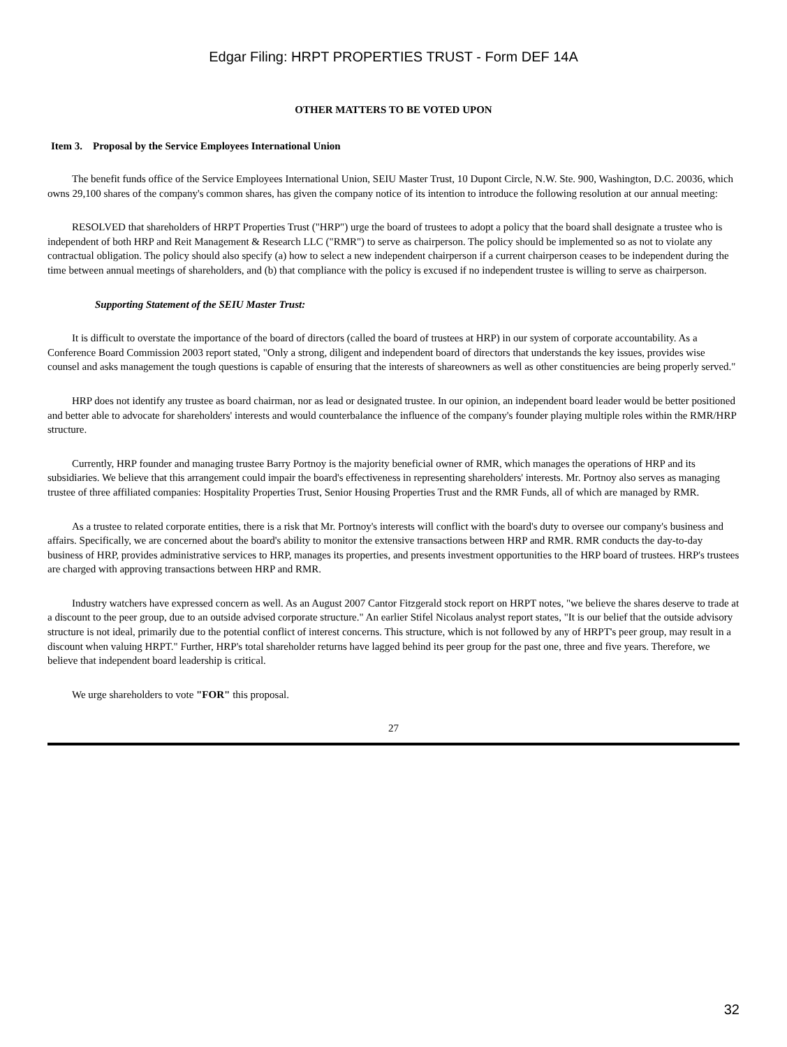Edgar Filing: HRPT PROPERTIES TRUST - Form DEF 14A
OTHER MATTERS TO BE VOTED UPON
Item 3. Proposal by the Service Employees International Union
The benefit funds office of the Service Employees International Union, SEIU Master Trust, 10 Dupont Circle, N.W. Ste. 900, Washington, D.C. 20036, which owns 29,100 shares of the company's common shares, has given the company notice of its intention to introduce the following resolution at our annual meeting:
RESOLVED that shareholders of HRPT Properties Trust ("HRP") urge the board of trustees to adopt a policy that the board shall designate a trustee who is independent of both HRP and Reit Management & Research LLC ("RMR") to serve as chairperson. The policy should be implemented so as not to violate any contractual obligation. The policy should also specify (a) how to select a new independent chairperson if a current chairperson ceases to be independent during the time between annual meetings of shareholders, and (b) that compliance with the policy is excused if no independent trustee is willing to serve as chairperson.
Supporting Statement of the SEIU Master Trust:
It is difficult to overstate the importance of the board of directors (called the board of trustees at HRP) in our system of corporate accountability. As a Conference Board Commission 2003 report stated, "Only a strong, diligent and independent board of directors that understands the key issues, provides wise counsel and asks management the tough questions is capable of ensuring that the interests of shareowners as well as other constituencies are being properly served."
HRP does not identify any trustee as board chairman, nor as lead or designated trustee. In our opinion, an independent board leader would be better positioned and better able to advocate for shareholders' interests and would counterbalance the influence of the company's founder playing multiple roles within the RMR/HRP structure.
Currently, HRP founder and managing trustee Barry Portnoy is the majority beneficial owner of RMR, which manages the operations of HRP and its subsidiaries. We believe that this arrangement could impair the board's effectiveness in representing shareholders' interests. Mr. Portnoy also serves as managing trustee of three affiliated companies: Hospitality Properties Trust, Senior Housing Properties Trust and the RMR Funds, all of which are managed by RMR.
As a trustee to related corporate entities, there is a risk that Mr. Portnoy's interests will conflict with the board's duty to oversee our company's business and affairs. Specifically, we are concerned about the board's ability to monitor the extensive transactions between HRP and RMR. RMR conducts the day-to-day business of HRP, provides administrative services to HRP, manages its properties, and presents investment opportunities to the HRP board of trustees. HRP's trustees are charged with approving transactions between HRP and RMR.
Industry watchers have expressed concern as well. As an August 2007 Cantor Fitzgerald stock report on HRPT notes, "we believe the shares deserve to trade at a discount to the peer group, due to an outside advised corporate structure." An earlier Stifel Nicolaus analyst report states, "It is our belief that the outside advisory structure is not ideal, primarily due to the potential conflict of interest concerns. This structure, which is not followed by any of HRPT's peer group, may result in a discount when valuing HRPT." Further, HRP's total shareholder returns have lagged behind its peer group for the past one, three and five years. Therefore, we believe that independent board leadership is critical.
We urge shareholders to vote "FOR" this proposal.
27
32